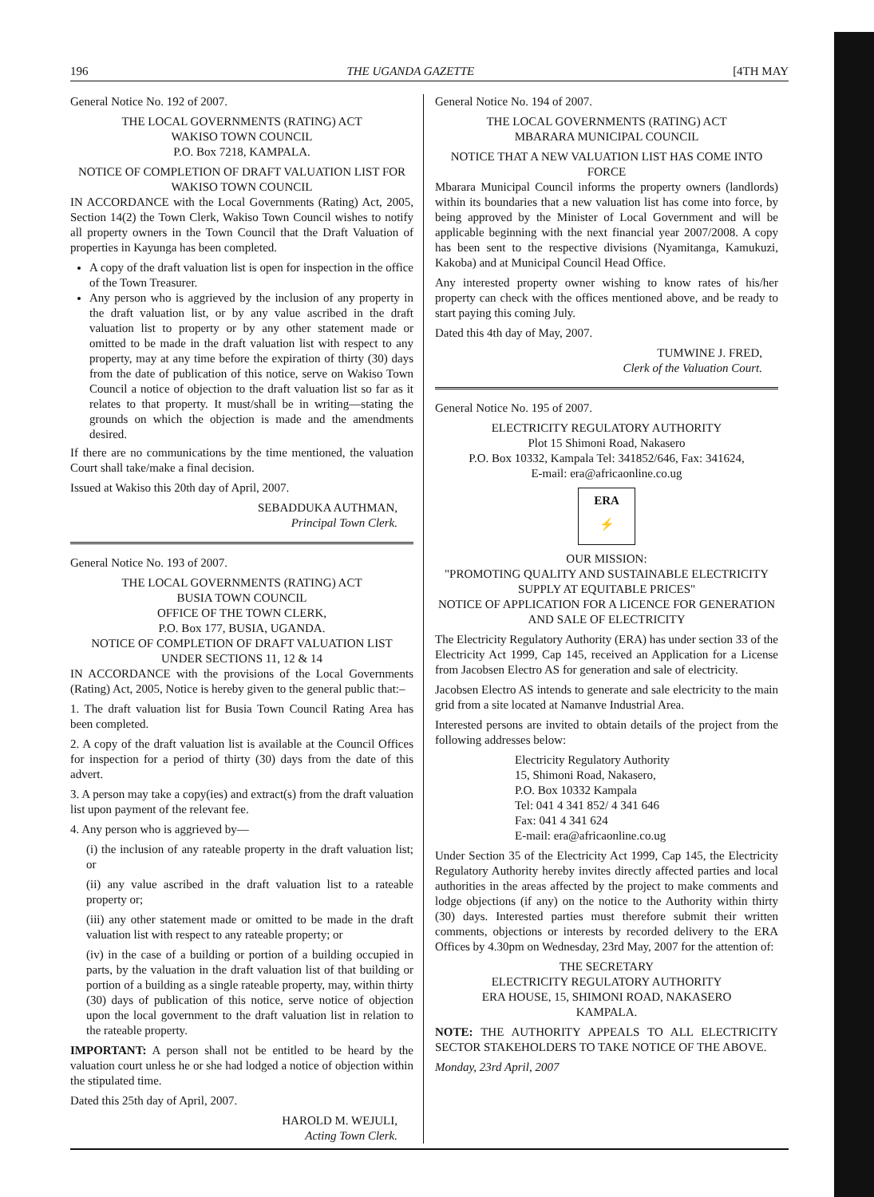196 THE UGANDA GAZETTE [4TH MAY
General Notice No. 192 of 2007.
THE LOCAL GOVERNMENTS (RATING) ACT
WAKISO TOWN COUNCIL
P.O. Box 7218, KAMPALA.
NOTICE OF COMPLETION OF DRAFT VALUATION LIST FOR WAKISO TOWN COUNCIL
IN ACCORDANCE with the Local Governments (Rating) Act, 2005, Section 14(2) the Town Clerk, Wakiso Town Council wishes to notify all property owners in the Town Council that the Draft Valuation of properties in Kayunga has been completed.
A copy of the draft valuation list is open for inspection in the office of the Town Treasurer.
Any person who is aggrieved by the inclusion of any property in the draft valuation list, or by any value ascribed in the draft valuation list to property or by any other statement made or omitted to be made in the draft valuation list with respect to any property, may at any time before the expiration of thirty (30) days from the date of publication of this notice, serve on Wakiso Town Council a notice of objection to the draft valuation list so far as it relates to that property. It must/shall be in writing—stating the grounds on which the objection is made and the amendments desired.
If there are no communications by the time mentioned, the valuation Court shall take/make a final decision.
Issued at Wakiso this 20th day of April, 2007.
SEBADDUKA AUTHMAN,
Principal Town Clerk.
General Notice No. 193 of 2007.
THE LOCAL GOVERNMENTS (RATING) ACT
BUSIA TOWN COUNCIL
OFFICE OF THE TOWN CLERK,
P.O. Box 177, BUSIA, UGANDA.
NOTICE OF COMPLETION OF DRAFT VALUATION LIST UNDER SECTIONS 11, 12 & 14
IN ACCORDANCE with the provisions of the Local Governments (Rating) Act, 2005, Notice is hereby given to the general public that:–
1. The draft valuation list for Busia Town Council Rating Area has been completed.
2. A copy of the draft valuation list is available at the Council Offices for inspection for a period of thirty (30) days from the date of this advert.
3. A person may take a copy(ies) and extract(s) from the draft valuation list upon payment of the relevant fee.
4. Any person who is aggrieved by—
(i) the inclusion of any rateable property in the draft valuation list; or
(ii) any value ascribed in the draft valuation list to a rateable property or;
(iii) any other statement made or omitted to be made in the draft valuation list with respect to any rateable property; or
(iv) in the case of a building or portion of a building occupied in parts, by the valuation in the draft valuation list of that building or portion of a building as a single rateable property, may, within thirty (30) days of publication of this notice, serve notice of objection upon the local government to the draft valuation list in relation to the rateable property.
IMPORTANT: A person shall not be entitled to be heard by the valuation court unless he or she had lodged a notice of objection within the stipulated time.
Dated this 25th day of April, 2007.
HAROLD M. WEJULI,
Acting Town Clerk.
General Notice No. 194 of 2007.
THE LOCAL GOVERNMENTS (RATING) ACT
MBARARA MUNICIPAL COUNCIL
NOTICE THAT A NEW VALUATION LIST HAS COME INTO FORCE
Mbarara Municipal Council informs the property owners (landlords) within its boundaries that a new valuation list has come into force, by being approved by the Minister of Local Government and will be applicable beginning with the next financial year 2007/2008. A copy has been sent to the respective divisions (Nyamitanga, Kamukuzi, Kakoba) and at Municipal Council Head Office.
Any interested property owner wishing to know rates of his/her property can check with the offices mentioned above, and be ready to start paying this coming July.
Dated this 4th day of May, 2007.
TUMWINE J. FRED,
Clerk of the Valuation Court.
General Notice No. 195 of 2007.
ELECTRICITY REGULATORY AUTHORITY
Plot 15 Shimoni Road, Nakasero
P.O. Box 10332, Kampala Tel: 341852/646, Fax: 341624,
E-mail: era@africaonline.co.ug
ERA
⚡
OUR MISSION:
"PROMOTING QUALITY AND SUSTAINABLE ELECTRICITY SUPPLY AT EQUITABLE PRICES"
NOTICE OF APPLICATION FOR A LICENCE FOR GENERATION AND SALE OF ELECTRICITY
The Electricity Regulatory Authority (ERA) has under section 33 of the Electricity Act 1999, Cap 145, received an Application for a License from Jacobsen Electro AS for generation and sale of electricity.
Jacobsen Electro AS intends to generate and sale electricity to the main grid from a site located at Namanve Industrial Area.
Interested persons are invited to obtain details of the project from the following addresses below:
Electricity Regulatory Authority
15, Shimoni Road, Nakasero,
P.O. Box 10332 Kampala
Tel: 041 4 341 852/ 4 341 646
Fax: 041 4 341 624
E-mail: era@africaonline.co.ug
Under Section 35 of the Electricity Act 1999, Cap 145, the Electricity Regulatory Authority hereby invites directly affected parties and local authorities in the areas affected by the project to make comments and lodge objections (if any) on the notice to the Authority within thirty (30) days. Interested parties must therefore submit their written comments, objections or interests by recorded delivery to the ERA Offices by 4.30pm on Wednesday, 23rd May, 2007 for the attention of:
THE SECRETARY
ELECTRICITY REGULATORY AUTHORITY
ERA HOUSE, 15, SHIMONI ROAD, NAKASERO
KAMPALA.
NOTE: THE AUTHORITY APPEALS TO ALL ELECTRICITY SECTOR STAKEHOLDERS TO TAKE NOTICE OF THE ABOVE.
Monday, 23rd April, 2007